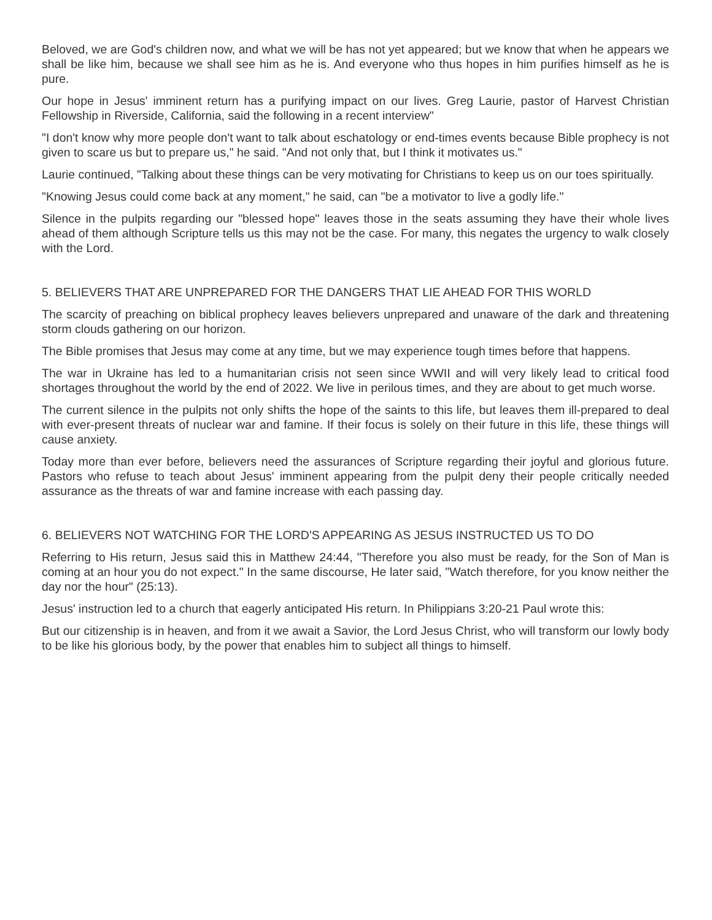Beloved, we are God's children now, and what we will be has not yet appeared; but we know that when he appears we shall be like him, because we shall see him as he is. And everyone who thus hopes in him purifies himself as he is pure.
Our hope in Jesus' imminent return has a purifying impact on our lives. Greg Laurie, pastor of Harvest Christian Fellowship in Riverside, California, said the following in a recent interview"
"I don't know why more people don't want to talk about eschatology or end-times events because Bible prophecy is not given to scare us but to prepare us," he said. "And not only that, but I think it motivates us."
Laurie continued, "Talking about these things can be very motivating for Christians to keep us on our toes spiritually.
"Knowing Jesus could come back at any moment," he said, can "be a motivator to live a godly life."
Silence in the pulpits regarding our "blessed hope" leaves those in the seats assuming they have their whole lives ahead of them although Scripture tells us this may not be the case. For many, this negates the urgency to walk closely with the Lord.
5. BELIEVERS THAT ARE UNPREPARED FOR THE DANGERS THAT LIE AHEAD FOR THIS WORLD
The scarcity of preaching on biblical prophecy leaves believers unprepared and unaware of the dark and threatening storm clouds gathering on our horizon.
The Bible promises that Jesus may come at any time, but we may experience tough times before that happens.
The war in Ukraine has led to a humanitarian crisis not seen since WWII and will very likely lead to critical food shortages throughout the world by the end of 2022. We live in perilous times, and they are about to get much worse.
The current silence in the pulpits not only shifts the hope of the saints to this life, but leaves them ill-prepared to deal with ever-present threats of nuclear war and famine. If their focus is solely on their future in this life, these things will cause anxiety.
Today more than ever before, believers need the assurances of Scripture regarding their joyful and glorious future. Pastors who refuse to teach about Jesus' imminent appearing from the pulpit deny their people critically needed assurance as the threats of war and famine increase with each passing day.
6. BELIEVERS NOT WATCHING FOR THE LORD'S APPEARING AS JESUS INSTRUCTED US TO DO
Referring to His return, Jesus said this in Matthew 24:44, "Therefore you also must be ready, for the Son of Man is coming at an hour you do not expect." In the same discourse, He later said, "Watch therefore, for you know neither the day nor the hour" (25:13).
Jesus' instruction led to a church that eagerly anticipated His return. In Philippians 3:20-21 Paul wrote this:
But our citizenship is in heaven, and from it we await a Savior, the Lord Jesus Christ, who will transform our lowly body to be like his glorious body, by the power that enables him to subject all things to himself.